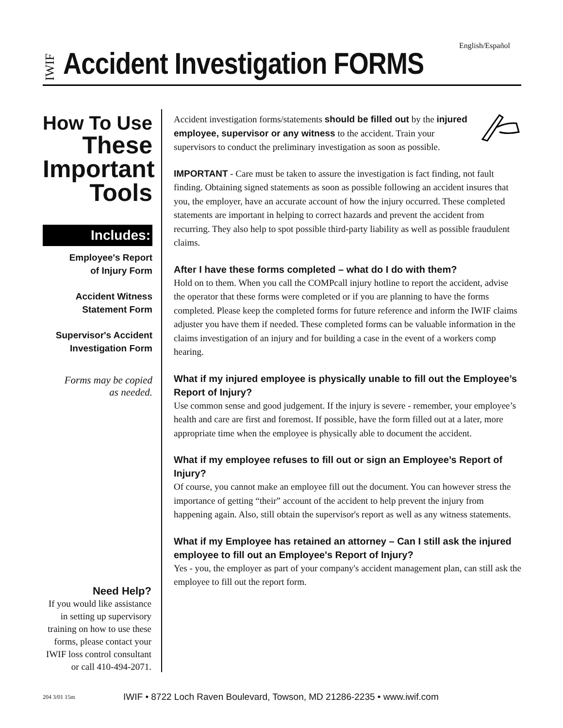English/Español
IWIF
Accident Investigation FORMS
How To Use
These
Important
Tools
Includes:
Employee's Report
of Injury Form
Accident Witness
Statement Form
Supervisor's Accident
Investigation Form
Forms may be copied
as needed.
Need Help?
If you would like assistance in setting up supervisory training on how to use these forms, please contact your IWIF loss control consultant or call 410-494-2071.
Accident investigation forms/statements should be filled out by the injured employee, supervisor or any witness to the accident. Train your supervisors to conduct the preliminary investigation as soon as possible.
IMPORTANT - Care must be taken to assure the investigation is fact finding, not fault finding. Obtaining signed statements as soon as possible following an accident insures that you, the employer, have an accurate account of how the injury occurred. These completed statements are important in helping to correct hazards and prevent the accident from recurring. They also help to spot possible third-party liability as well as possible fraudulent claims.
After I have these forms completed – what do I do with them?
Hold on to them. When you call the COMPcall injury hotline to report the accident, advise the operator that these forms were completed or if you are planning to have the forms completed. Please keep the completed forms for future reference and inform the IWIF claims adjuster you have them if needed. These completed forms can be valuable information in the claims investigation of an injury and for building a case in the event of a workers comp hearing.
What if my injured employee is physically unable to fill out the Employee’s Report of Injury?
Use common sense and good judgement. If the injury is severe - remember, your employee’s health and care are first and foremost. If possible, have the form filled out at a later, more appropriate time when the employee is physically able to document the accident.
What if my employee refuses to fill out or sign an Employee’s Report of Injury?
Of course, you cannot make an employee fill out the document. You can however stress the importance of getting “their” account of the accident to help prevent the injury from happening again. Also, still obtain the supervisor's report as well as any witness statements.
What if my Employee has retained an attorney – Can I still ask the injured employee to fill out an Employee's Report of Injury?
Yes - you, the employer as part of your company's accident management plan, can still ask the employee to fill out the report form.
204 3/01 15m IWIF • 8722 Loch Raven Boulevard, Towson, MD 21286-2235 • www.iwif.com